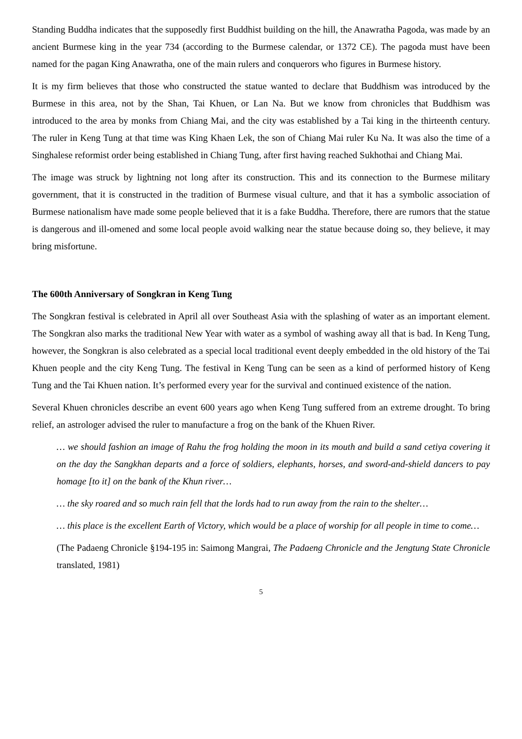Standing Buddha indicates that the supposedly first Buddhist building on the hill, the Anawratha Pagoda, was made by an ancient Burmese king in the year 734 (according to the Burmese calendar, or 1372 CE). The pagoda must have been named for the pagan King Anawratha, one of the main rulers and conquerors who figures in Burmese history.
It is my firm believes that those who constructed the statue wanted to declare that Buddhism was introduced by the Burmese in this area, not by the Shan, Tai Khuen, or Lan Na. But we know from chronicles that Buddhism was introduced to the area by monks from Chiang Mai, and the city was established by a Tai king in the thirteenth century. The ruler in Keng Tung at that time was King Khaen Lek, the son of Chiang Mai ruler Ku Na. It was also the time of a Singhalese reformist order being established in Chiang Tung, after first having reached Sukhothai and Chiang Mai.
The image was struck by lightning not long after its construction. This and its connection to the Burmese military government, that it is constructed in the tradition of Burmese visual culture, and that it has a symbolic association of Burmese nationalism have made some people believed that it is a fake Buddha. Therefore, there are rumors that the statue is dangerous and ill-omened and some local people avoid walking near the statue because doing so, they believe, it may bring misfortune.
The 600th Anniversary of Songkran in Keng Tung
The Songkran festival is celebrated in April all over Southeast Asia with the splashing of water as an important element. The Songkran also marks the traditional New Year with water as a symbol of washing away all that is bad. In Keng Tung, however, the Songkran is also celebrated as a special local traditional event deeply embedded in the old history of the Tai Khuen people and the city Keng Tung. The festival in Keng Tung can be seen as a kind of performed history of Keng Tung and the Tai Khuen nation. It’s performed every year for the survival and continued existence of the nation.
Several Khuen chronicles describe an event 600 years ago when Keng Tung suffered from an extreme drought. To bring relief, an astrologer advised the ruler to manufacture a frog on the bank of the Khuen River.
… we should fashion an image of Rahu the frog holding the moon in its mouth and build a sand cetiya covering it on the day the Sangkhan departs and a force of soldiers, elephants, horses, and sword-and-shield dancers to pay homage [to it] on the bank of the Khun river…
… the sky roared and so much rain fell that the lords had to run away from the rain to the shelter…
… this place is the excellent Earth of Victory, which would be a place of worship for all people in time to come…
(The Padaeng Chronicle §194-195 in: Saimong Mangrai, The Padaeng Chronicle and the Jengtung State Chronicle translated, 1981)
5